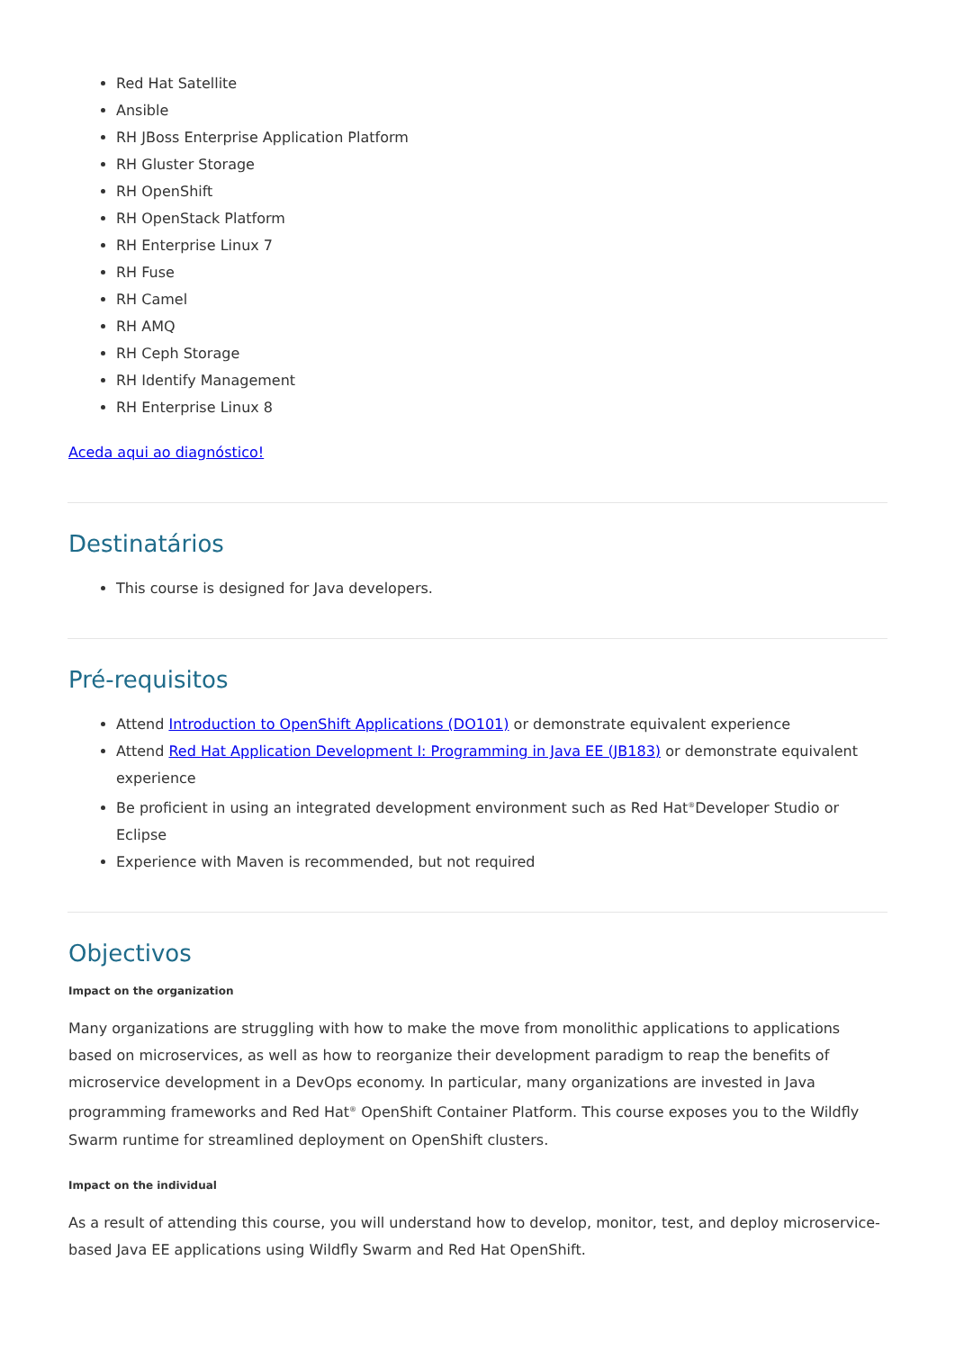Red Hat Satellite
Ansible
RH JBoss Enterprise Application Platform
RH Gluster Storage
RH OpenShift
RH OpenStack Platform
RH Enterprise Linux 7
RH Fuse
RH Camel
RH AMQ
RH Ceph Storage
RH Identify Management
RH Enterprise Linux 8
Aceda aqui ao diagnóstico!
Destinatários
This course is designed for Java developers.
Pré-requisitos
Attend Introduction to OpenShift Applications (DO101) or demonstrate equivalent experience
Attend Red Hat Application Development I: Programming in Java EE (JB183) or demonstrate equivalent experience
Be proficient in using an integrated development environment such as Red Hat<sup>®</sup>Developer Studio or Eclipse
Experience with Maven is recommended, but not required
Objectivos
Impact on the organization
Many organizations are struggling with how to make the move from monolithic applications to applications based on microservices, as well as how to reorganize their development paradigm to reap the benefits of microservice development in a DevOps economy. In particular, many organizations are invested in Java programming frameworks and Red Hat<sup>®</sup> OpenShift Container Platform. This course exposes you to the Wildfly Swarm runtime for streamlined deployment on OpenShift clusters.
Impact on the individual
As a result of attending this course, you will understand how to develop, monitor, test, and deploy microservice-based Java EE applications using Wildfly Swarm and Red Hat OpenShift.